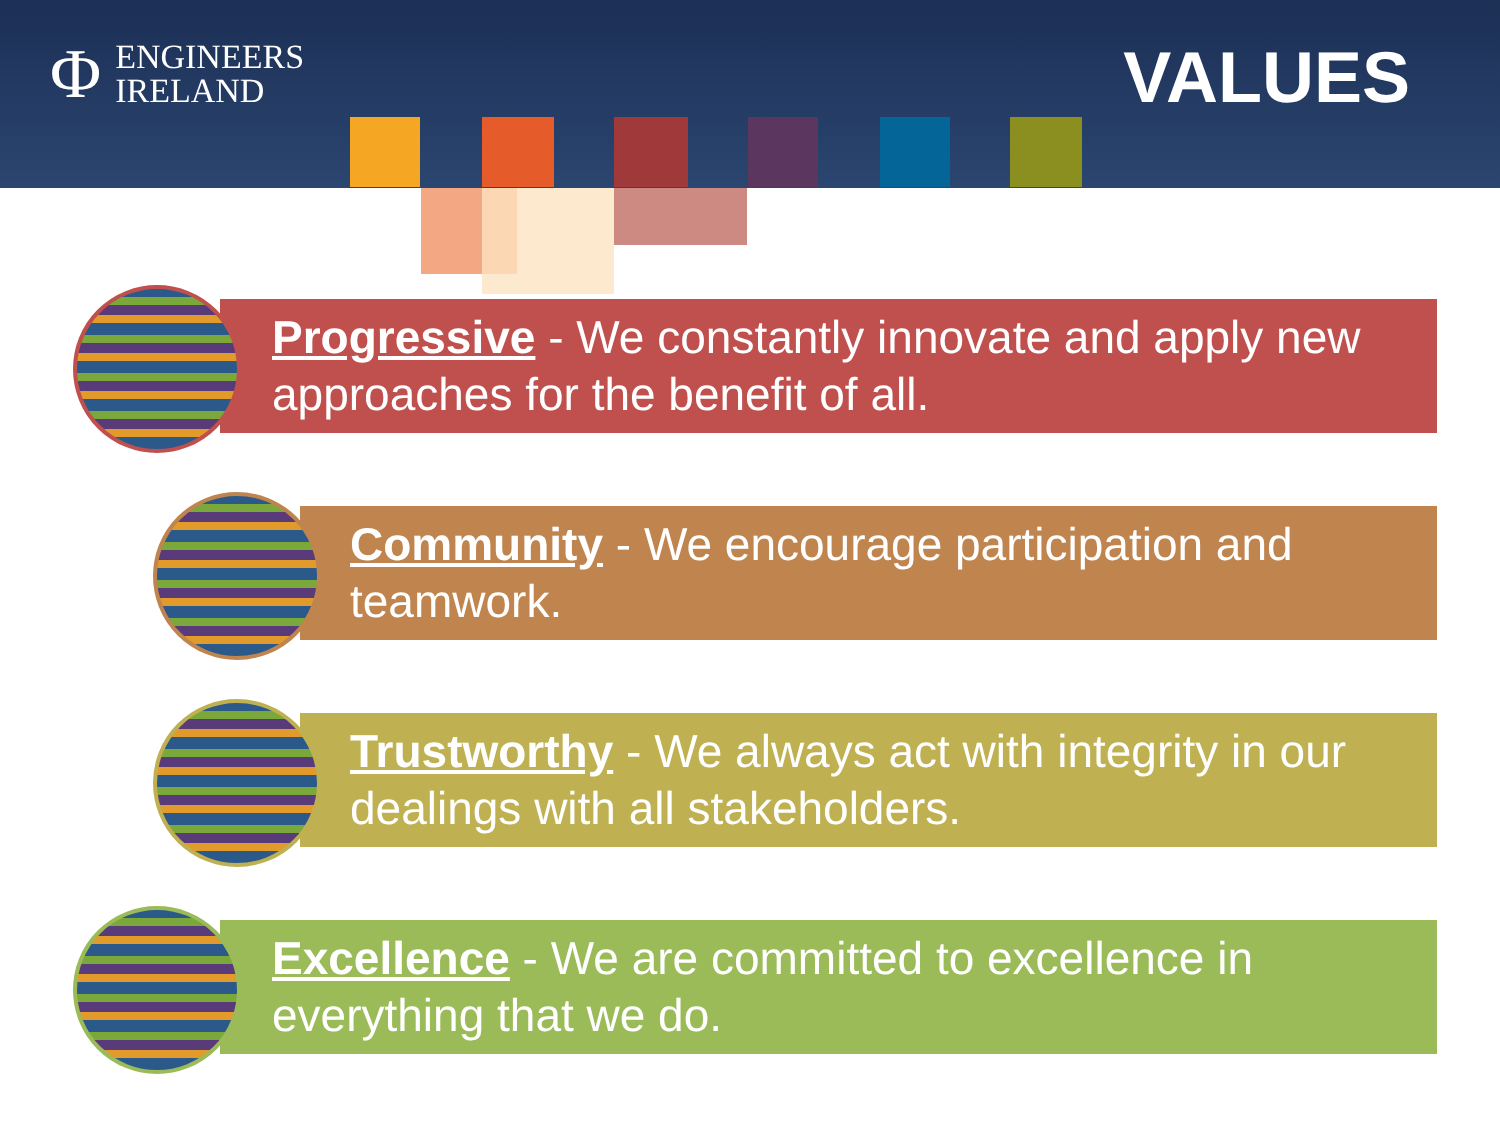Φ ENGINEERS
IRELAND
VALUES
Progressive - We constantly innovate and apply new approaches for the benefit of all.
Community - We encourage participation and teamwork.
Trustworthy - We always act with integrity in our dealings with all stakeholders.
Excellence - We are committed to excellence in everything that we do.